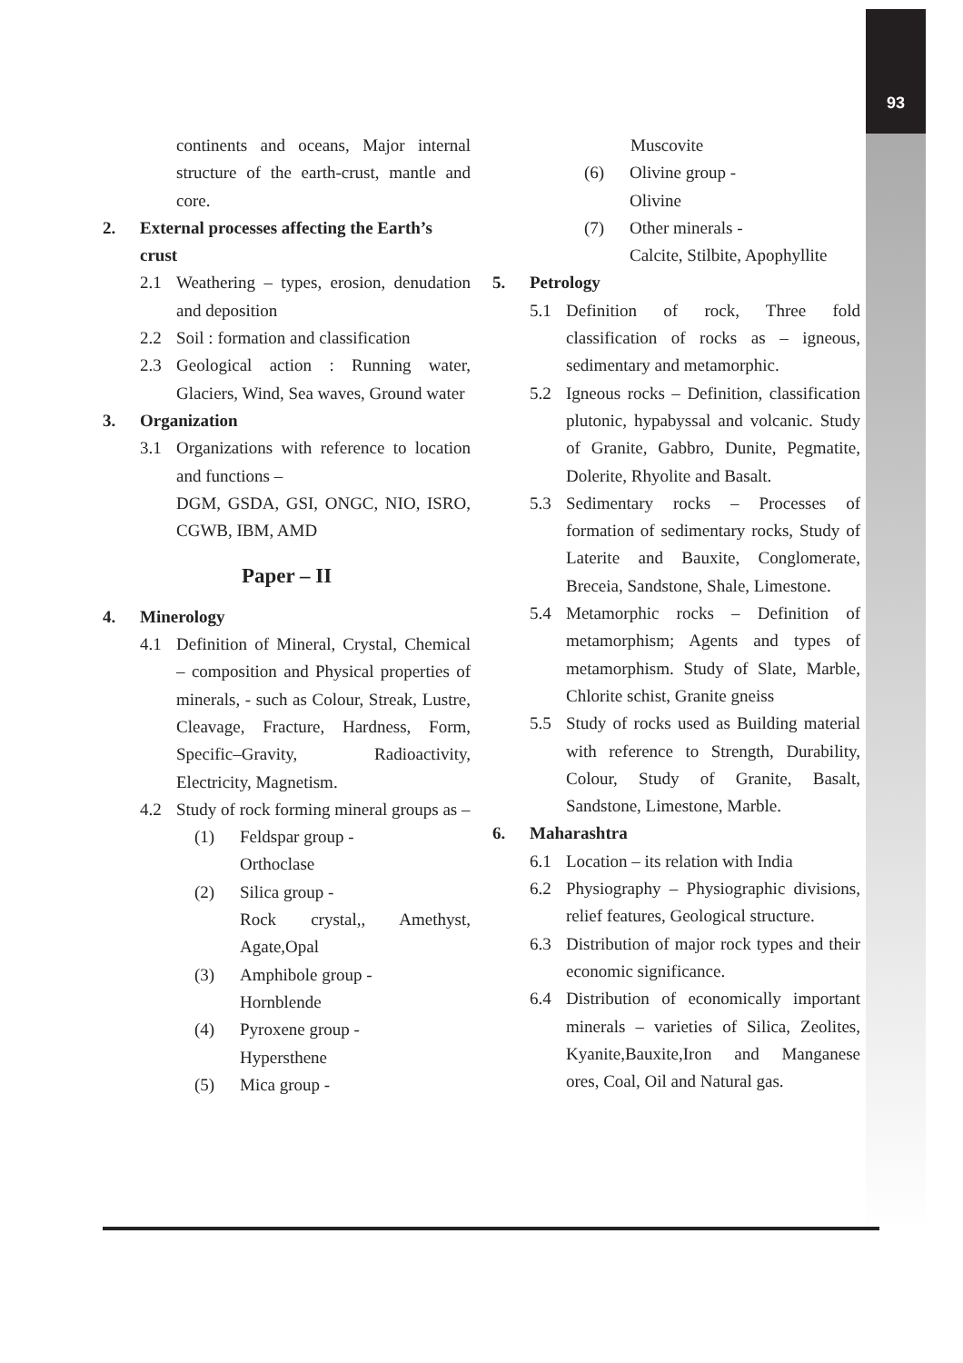93
continents and oceans, Major internal structure of the earth-crust, mantle and core.
2. External processes affecting the Earth’s crust
2.1 Weathering – types, erosion, denudation and deposition
2.2 Soil : formation and classification
2.3 Geological action : Running water, Glaciers, Wind, Sea waves, Ground water
3. Organization
3.1 Organizations with reference to location and functions –
DGM, GSDA, GSI, ONGC, NIO, ISRO, CGWB, IBM, AMD
Paper – II
4. Minerology
4.1 Definition of Mineral, Crystal, Chemical – composition and Physical properties of minerals, - such as Colour, Streak, Lustre, Cleavage, Fracture, Hardness, Form, Specific–Gravity, Radioactivity, Electricity, Magnetism.
4.2 Study of rock forming mineral groups as –
(1) Feldspar group -
Orthoclase
(2) Silica group -
Rock crystal,, Amethyst, Agate,Opal
(3) Amphibole group -
Hornblende
(4) Pyroxene group -
Hypersthene
(5) Mica group -
Muscovite
(6) Olivine group -
Olivine
(7) Other minerals -
Calcite, Stilbite, Apophyllite
5. Petrology
5.1 Definition of rock, Three fold classification of rocks as – igneous, sedimentary and metamorphic.
5.2 Igneous rocks – Definition, classification plutonic, hypabyssal and volcanic. Study of Granite, Gabbro, Dunite, Pegmatite, Dolerite, Rhyolite and Basalt.
5.3 Sedimentary rocks – Processes of formation of sedimentary rocks, Study of Laterite and Bauxite, Conglomerate, Breceia, Sandstone, Shale, Limestone.
5.4 Metamorphic rocks – Definition of metamorphism; Agents and types of metamorphism. Study of Slate, Marble, Chlorite schist, Granite gneiss
5.5 Study of rocks used as Building material with reference to Strength, Durability, Colour, Study of Granite, Basalt, Sandstone, Limestone, Marble.
6. Maharashtra
6.1 Location – its relation with India
6.2 Physiography – Physiographic divisions, relief features, Geological structure.
6.3 Distribution of major rock types and their economic significance.
6.4 Distribution of economically important minerals – varieties of Silica, Zeolites, Kyanite,Bauxite,Iron and Manganese ores, Coal, Oil and Natural gas.